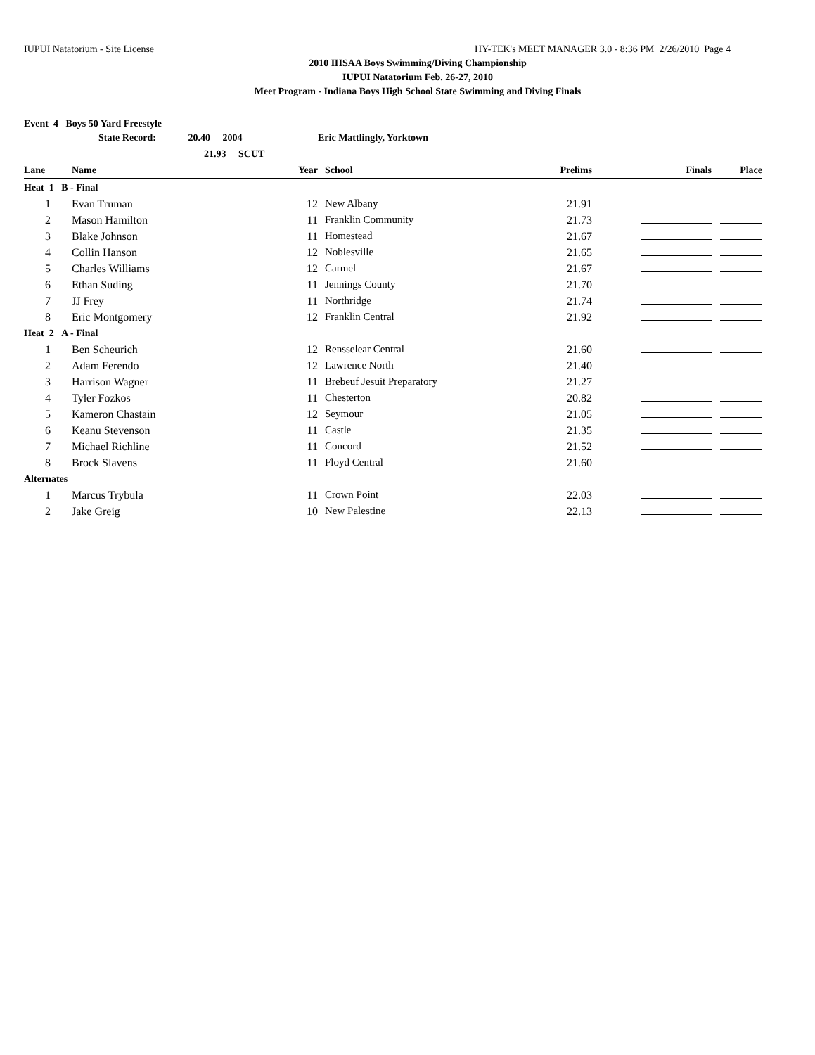IUPUI Natatorium - Site License HY-TEK's MEET MANAGER 3.0 - 8:36 PM 2/26/2010 Page 4
2010 IHSAA Boys Swimming/Diving Championship
IUPUI Natatorium Feb. 26-27, 2010
Meet Program - Indiana Boys High School State Swimming and Diving Finals
Event 4 Boys 50 Yard Freestyle
| | State Record: 20.40 2004 | | Eric Mattlingly, Yorktown | | | |
| | 21.93 SCUT | | | | | |
| Lane | Name | Year | School | Prelims | Finals | Place |
| Heat 1 B - Final | | | | | | |
| 1 | Evan Truman | 12 | New Albany | 21.91 | | |
| 2 | Mason Hamilton | 11 | Franklin Community | 21.73 | | |
| 3 | Blake Johnson | 11 | Homestead | 21.67 | | |
| 4 | Collin Hanson | 12 | Noblesville | 21.65 | | |
| 5 | Charles Williams | 12 | Carmel | 21.67 | | |
| 6 | Ethan Suding | 11 | Jennings County | 21.70 | | |
| 7 | JJ Frey | 11 | Northridge | 21.74 | | |
| 8 | Eric Montgomery | 12 | Franklin Central | 21.92 | | |
| Heat 2 A - Final | | | | | | |
| 1 | Ben Scheurich | 12 | Rensselear Central | 21.60 | | |
| 2 | Adam Ferendo | 12 | Lawrence North | 21.40 | | |
| 3 | Harrison Wagner | 11 | Brebeuf Jesuit Preparatory | 21.27 | | |
| 4 | Tyler Fozkos | 11 | Chesterton | 20.82 | | |
| 5 | Kameron Chastain | 12 | Seymour | 21.05 | | |
| 6 | Keanu Stevenson | 11 | Castle | 21.35 | | |
| 7 | Michael Richline | 11 | Concord | 21.52 | | |
| 8 | Brock Slavens | 11 | Floyd Central | 21.60 | | |
| Alternates | | | | | | |
| 1 | Marcus Trybula | 11 | Crown Point | 22.03 | | |
| 2 | Jake Greig | 10 | New Palestine | 22.13 | | |